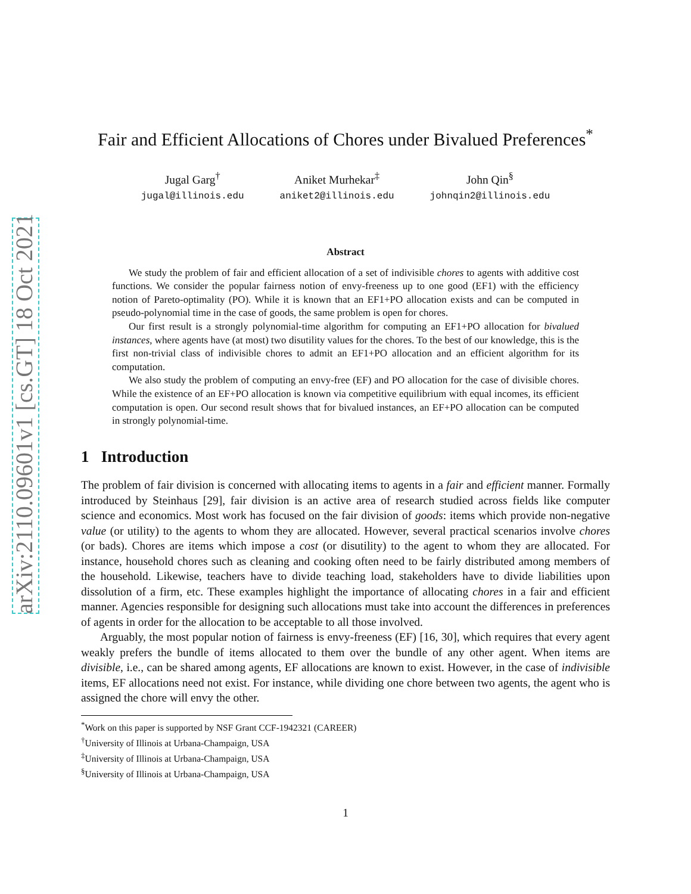arXiv:2110.09601v1 [cs.GT] 18 Oct 2021
Fair and Efficient Allocations of Chores under Bivalued Preferences<sup>*</sup>
Jugal Garg<sup>†</sup>
jugal@illinois.edu
Aniket Murhekar<sup>‡</sup>
aniket2@illinois.edu
John Qin<sup>§</sup>
johnqin2@illinois.edu
Abstract
We study the problem of fair and efficient allocation of a set of indivisible chores to agents with additive cost functions. We consider the popular fairness notion of envy-freeness up to one good (EF1) with the efficiency notion of Pareto-optimality (PO). While it is known that an EF1+PO allocation exists and can be computed in pseudo-polynomial time in the case of goods, the same problem is open for chores.
Our first result is a strongly polynomial-time algorithm for computing an EF1+PO allocation for bivalued instances, where agents have (at most) two disutility values for the chores. To the best of our knowledge, this is the first non-trivial class of indivisible chores to admit an EF1+PO allocation and an efficient algorithm for its computation.
We also study the problem of computing an envy-free (EF) and PO allocation for the case of divisible chores. While the existence of an EF+PO allocation is known via competitive equilibrium with equal incomes, its efficient computation is open. Our second result shows that for bivalued instances, an EF+PO allocation can be computed in strongly polynomial-time.
1 Introduction
The problem of fair division is concerned with allocating items to agents in a fair and efficient manner. Formally introduced by Steinhaus [29], fair division is an active area of research studied across fields like computer science and economics. Most work has focused on the fair division of goods: items which provide non-negative value (or utility) to the agents to whom they are allocated. However, several practical scenarios involve chores (or bads). Chores are items which impose a cost (or disutility) to the agent to whom they are allocated. For instance, household chores such as cleaning and cooking often need to be fairly distributed among members of the household. Likewise, teachers have to divide teaching load, stakeholders have to divide liabilities upon dissolution of a firm, etc. These examples highlight the importance of allocating chores in a fair and efficient manner. Agencies responsible for designing such allocations must take into account the differences in preferences of agents in order for the allocation to be acceptable to all those involved.
Arguably, the most popular notion of fairness is envy-freeness (EF) [16, 30], which requires that every agent weakly prefers the bundle of items allocated to them over the bundle of any other agent. When items are divisible, i.e., can be shared among agents, EF allocations are known to exist. However, in the case of indivisible items, EF allocations need not exist. For instance, while dividing one chore between two agents, the agent who is assigned the chore will envy the other.
<sup>*</sup> Work on this paper is supported by NSF Grant CCF-1942321 (CAREER)
<sup>†</sup> University of Illinois at Urbana-Champaign, USA
<sup>‡</sup> University of Illinois at Urbana-Champaign, USA
<sup>§</sup> University of Illinois at Urbana-Champaign, USA
1